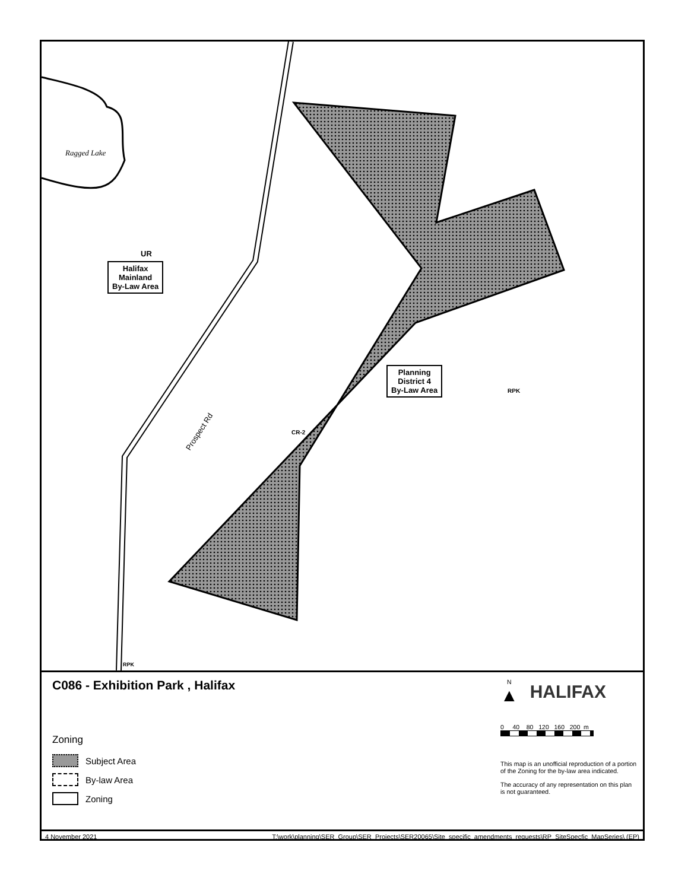Ragged Lake
UR
Halifax
Mainland
By-Law Area
Prospect Rd CR-2
Planning
District 4
By-Law Area
RPK
RPK
C086 - Exhibition Park , Halifax
Zoning
Subject Area
By-law Area
Zoning
N
▲
HALIFAX
0 40 80 120 160 200 m
This map is an unofficial reproduction of a portion of the Zoning for the by-law area indicated.
The accuracy of any representation on this plan is not guaranteed.
4 November 2021 T:\work\planning\SER_Group\SER_Projects\SER20065\Site_specific_amendments_requests\RP_SiteSpecfic_MapSeries\ (EP)